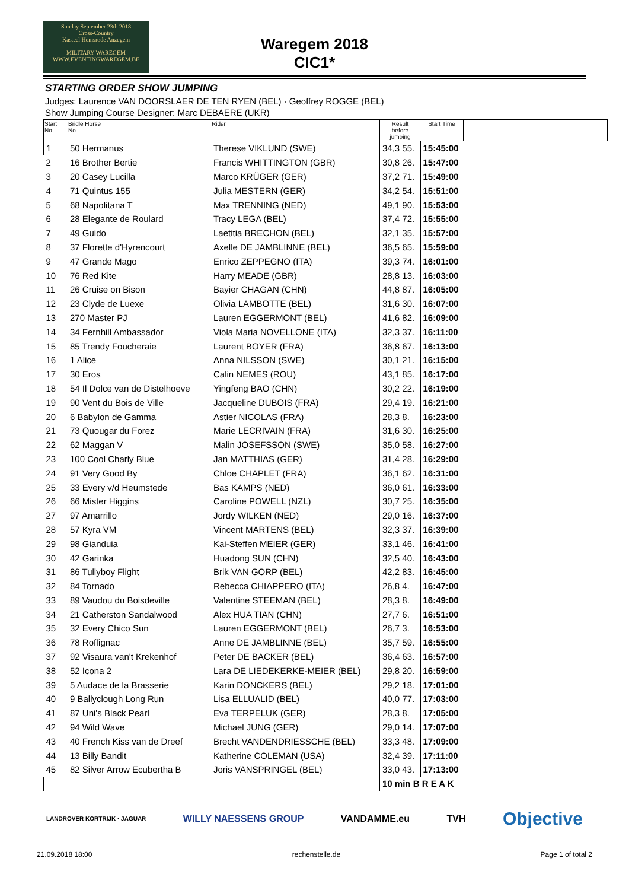Sunday September 23th 2018
Cross-Country
Kasteel Hemsrode Anzegem
MILITARY WAREGEM
WWW.EVENTINGWAREGEM.BE
Waregem 2018
CIC1*
STARTING ORDER SHOW JUMPING
Judges: Laurence VAN DOORSLAER DE TEN RYEN (BEL) · Geoffrey ROGGE (BEL)
Show Jumping Course Designer: Marc DEBAERE (UKR)
| Start No. | Bridle Horse No. | Rider | Result before jumping | Start Time | |
| --- | --- | --- | --- | --- | --- |
| 1 | 50 Hermanus | Therese VIKLUND (SWE) | 34,3 55. | 15:45:00 | |
| 2 | 16 Brother Bertie | Francis WHITTINGTON (GBR) | 30,8 26. | 15:47:00 | |
| 3 | 20 Casey Lucilla | Marco KRÜGER (GER) | 37,2 71. | 15:49:00 | |
| 4 | 71 Quintus 155 | Julia MESTERN (GER) | 34,2 54. | 15:51:00 | |
| 5 | 68 Napolitana T | Max TRENNING (NED) | 49,1 90. | 15:53:00 | |
| 6 | 28 Elegante de Roulard | Tracy LEGA (BEL) | 37,4 72. | 15:55:00 | |
| 7 | 49 Guido | Laetitia BRECHON (BEL) | 32,1 35. | 15:57:00 | |
| 8 | 37 Florette d'Hyrencourt | Axelle DE JAMBLINNE (BEL) | 36,5 65. | 15:59:00 | |
| 9 | 47 Grande Mago | Enrico ZEPPEGNO (ITA) | 39,3 74. | 16:01:00 | |
| 10 | 76 Red Kite | Harry MEADE (GBR) | 28,8 13. | 16:03:00 | |
| 11 | 26 Cruise on Bison | Bayier CHAGAN (CHN) | 44,8 87. | 16:05:00 | |
| 12 | 23 Clyde de Luexe | Olivia LAMBOTTE (BEL) | 31,6 30. | 16:07:00 | |
| 13 | 270 Master PJ | Lauren EGGERMONT (BEL) | 41,6 82. | 16:09:00 | |
| 14 | 34 Fernhill Ambassador | Viola Maria NOVELLONE (ITA) | 32,3 37. | 16:11:00 | |
| 15 | 85 Trendy Foucheraie | Laurent BOYER (FRA) | 36,8 67. | 16:13:00 | |
| 16 | 1 Alice | Anna NILSSON (SWE) | 30,1 21. | 16:15:00 | |
| 17 | 30 Eros | Calin NEMES (ROU) | 43,1 85. | 16:17:00 | |
| 18 | 54 Il Dolce van de Distelhoeve | Yingfeng BAO (CHN) | 30,2 22. | 16:19:00 | |
| 19 | 90 Vent du Bois de Ville | Jacqueline DUBOIS (FRA) | 29,4 19. | 16:21:00 | |
| 20 | 6 Babylon de Gamma | Astier NICOLAS (FRA) | 28,3 8. | 16:23:00 | |
| 21 | 73 Quougar du Forez | Marie LECRIVAIN (FRA) | 31,6 30. | 16:25:00 | |
| 22 | 62 Maggan V | Malin JOSEFSSON (SWE) | 35,0 58. | 16:27:00 | |
| 23 | 100 Cool Charly Blue | Jan MATTHIAS (GER) | 31,4 28. | 16:29:00 | |
| 24 | 91 Very Good By | Chloe CHAPLET (FRA) | 36,1 62. | 16:31:00 | |
| 25 | 33 Every v/d Heumstede | Bas KAMPS (NED) | 36,0 61. | 16:33:00 | |
| 26 | 66 Mister Higgins | Caroline POWELL (NZL) | 30,7 25. | 16:35:00 | |
| 27 | 97 Amarrillo | Jordy WILKEN (NED) | 29,0 16. | 16:37:00 | |
| 28 | 57 Kyra VM | Vincent MARTENS (BEL) | 32,3 37. | 16:39:00 | |
| 29 | 98 Gianduia | Kai-Steffen MEIER (GER) | 33,1 46. | 16:41:00 | |
| 30 | 42 Garinka | Huadong SUN (CHN) | 32,5 40. | 16:43:00 | |
| 31 | 86 Tullyboy Flight | Brik VAN GORP (BEL) | 42,2 83. | 16:45:00 | |
| 32 | 84 Tornado | Rebecca CHIAPPERO (ITA) | 26,8 4. | 16:47:00 | |
| 33 | 89 Vaudou du Boisdeville | Valentine STEEMAN (BEL) | 28,3 8. | 16:49:00 | |
| 34 | 21 Catherston Sandalwood | Alex HUA TIAN (CHN) | 27,7 6. | 16:51:00 | |
| 35 | 32 Every Chico Sun | Lauren EGGERMONT (BEL) | 26,7 3. | 16:53:00 | |
| 36 | 78 Roffignac | Anne DE JAMBLINNE (BEL) | 35,7 59. | 16:55:00 | |
| 37 | 92 Visaura van't Krekenhof | Peter DE BACKER (BEL) | 36,4 63. | 16:57:00 | |
| 38 | 52 Icona 2 | Lara DE LIEDEKERKE-MEIER (BEL) | 29,8 20. | 16:59:00 | |
| 39 | 5 Audace de la Brasserie | Karin DONCKERS (BEL) | 29,2 18. | 17:01:00 | |
| 40 | 9 Ballyclough Long Run | Lisa ELLUALID (BEL) | 40,0 77. | 17:03:00 | |
| 41 | 87 Uni's Black Pearl | Eva TERPELUK (GER) | 28,3 8. | 17:05:00 | |
| 42 | 94 Wild Wave | Michael JUNG (GER) | 29,0 14. | 17:07:00 | |
| 43 | 40 French Kiss van de Dreef | Brecht VANDENDRIESSCHE (BEL) | 33,3 48. | 17:09:00 | |
| 44 | 13 Billy Bandit | Katherine COLEMAN (USA) | 32,4 39. | 17:11:00 | |
| 45 | 82 Silver Arrow Ecubertha B | Joris VANSPRINGEL (BEL) | 33,0 43. | 17:13:00 | |
| | | | 10 min B R E A K | | |
LANDROVER KORTRIJK · JAGUAR WILLY NAESSENS GROUP VANDAMME.eu TVH Objective
21.09.2018 18:00 rechenstelle.de Page 1 of total 2